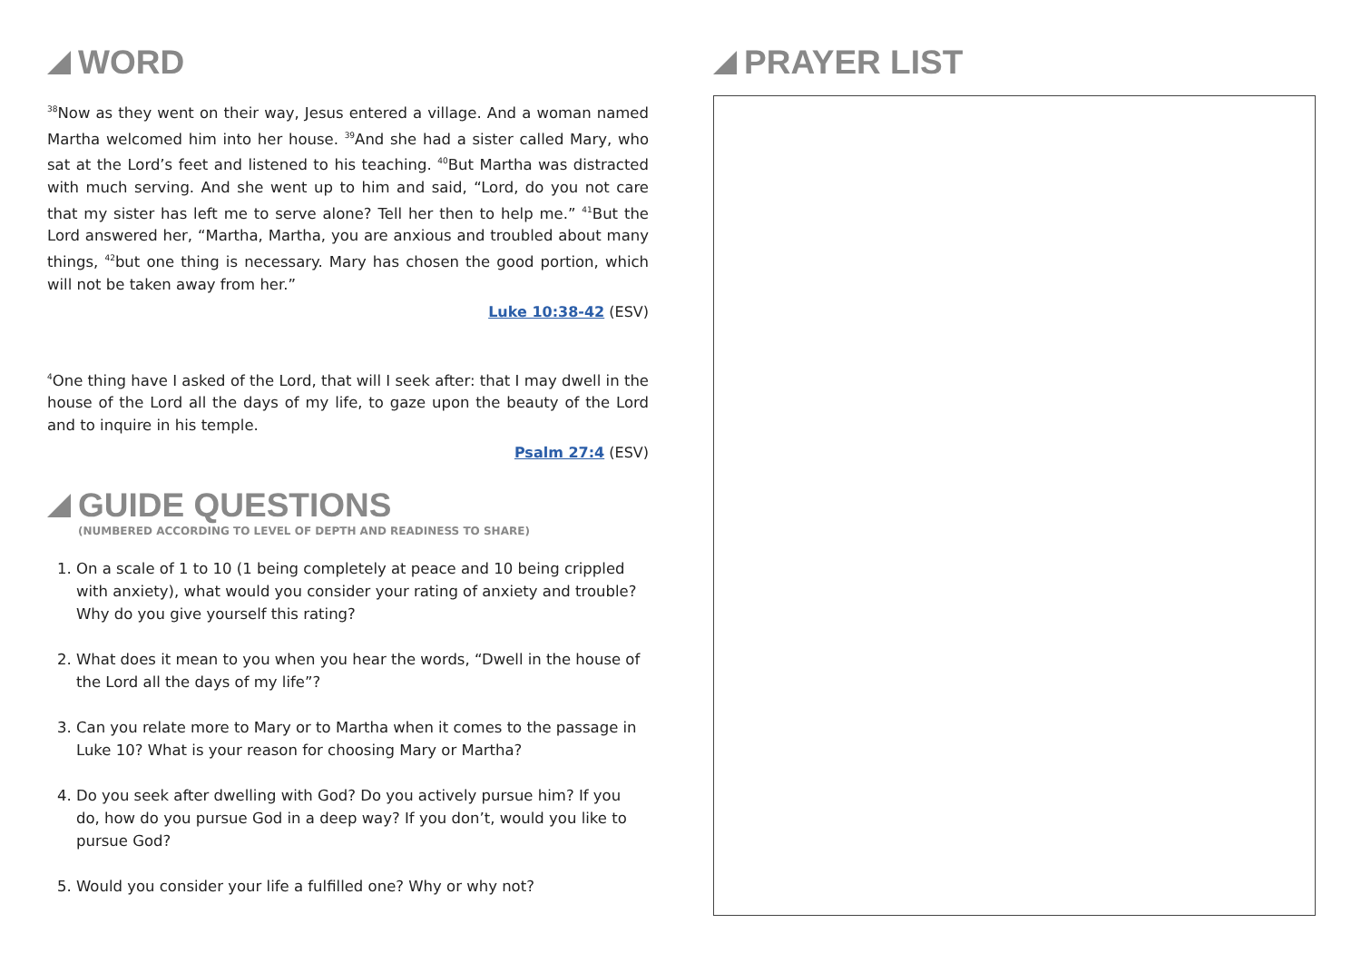WORD
<sup>38</sup> Now as they went on their way, Jesus entered a village. And a woman named Martha welcomed him into her house. <sup>39</sup>And she had a sister called Mary, who sat at the Lord’s feet and listened to his teaching. <sup>40</sup>But Martha was distracted with much serving. And she went up to him and said, “Lord, do you not care that my sister has left me to serve alone? Tell her then to help me.” <sup>41</sup>But the Lord answered her, “Martha, Martha, you are anxious and troubled about many things, <sup>42</sup>but one thing is necessary. Mary has chosen the good portion, which will not be taken away from her.”
Luke 10:38-42 (ESV)
<sup>4</sup> One thing have I asked of the Lord, that will I seek after: that I may dwell in the house of the Lord all the days of my life, to gaze upon the beauty of the Lord and to inquire in his temple.
Psalm 27:4 (ESV)
GUIDE QUESTIONS
(NUMBERED ACCORDING TO LEVEL OF DEPTH AND READINESS TO SHARE)
1. On a scale of 1 to 10 (1 being completely at peace and 10 being crippled with anxiety), what would you consider your rating of anxiety and trouble? Why do you give yourself this rating?
2. What does it mean to you when you hear the words, “Dwell in the house of the Lord all the days of my life”?
3. Can you relate more to Mary or to Martha when it comes to the passage in Luke 10? What is your reason for choosing Mary or Martha?
4. Do you seek after dwelling with God? Do you actively pursue him? If you do, how do you pursue God in a deep way? If you don’t, would you like to pursue God?
5. Would you consider your life a fulfilled one? Why or why not?
PRAYER LIST